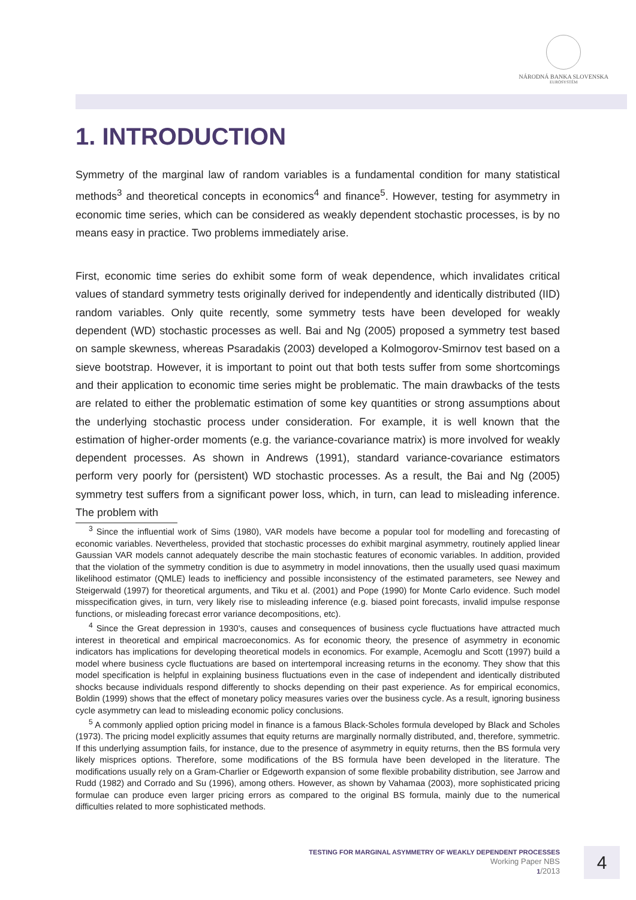NÁRODNÁ BANKA SLOVENSKA
EUROSYSTÉM
1. INTRODUCTION
Symmetry of the marginal law of random variables is a fundamental condition for many statistical methods<sup>3</sup> and theoretical concepts in economics<sup>4</sup> and finance<sup>5</sup>. However, testing for asymmetry in economic time series, which can be considered as weakly dependent stochastic processes, is by no means easy in practice. Two problems immediately arise.
First, economic time series do exhibit some form of weak dependence, which invalidates critical values of standard symmetry tests originally derived for independently and identically distributed (IID) random variables. Only quite recently, some symmetry tests have been developed for weakly dependent (WD) stochastic processes as well. Bai and Ng (2005) proposed a symmetry test based on sample skewness, whereas Psaradakis (2003) developed a Kolmogorov-Smirnov test based on a sieve bootstrap. However, it is important to point out that both tests suffer from some shortcomings and their application to economic time series might be problematic. The main drawbacks of the tests are related to either the problematic estimation of some key quantities or strong assumptions about the underlying stochastic process under consideration. For example, it is well known that the estimation of higher-order moments (e.g. the variance-covariance matrix) is more involved for weakly dependent processes. As shown in Andrews (1991), standard variance-covariance estimators perform very poorly for (persistent) WD stochastic processes. As a result, the Bai and Ng (2005) symmetry test suffers from a significant power loss, which, in turn, can lead to misleading inference. The problem with
<sup>3</sup> Since the influential work of Sims (1980), VAR models have become a popular tool for modelling and forecasting of economic variables. Nevertheless, provided that stochastic processes do exhibit marginal asymmetry, routinely applied linear Gaussian VAR models cannot adequately describe the main stochastic features of economic variables. In addition, provided that the violation of the symmetry condition is due to asymmetry in model innovations, then the usually used quasi maximum likelihood estimator (QMLE) leads to inefficiency and possible inconsistency of the estimated parameters, see Newey and Steigerwald (1997) for theoretical arguments, and Tiku et al. (2001) and Pope (1990) for Monte Carlo evidence. Such model misspecification gives, in turn, very likely rise to misleading inference (e.g. biased point forecasts, invalid impulse response functions, or misleading forecast error variance decompositions, etc).
<sup>4</sup> Since the Great depression in 1930's, causes and consequences of business cycle fluctuations have attracted much interest in theoretical and empirical macroeconomics. As for economic theory, the presence of asymmetry in economic indicators has implications for developing theoretical models in economics. For example, Acemoglu and Scott (1997) build a model where business cycle fluctuations are based on intertemporal increasing returns in the economy. They show that this model specification is helpful in explaining business fluctuations even in the case of independent and identically distributed shocks because individuals respond differently to shocks depending on their past experience. As for empirical economics, Boldin (1999) shows that the effect of monetary policy measures varies over the business cycle. As a result, ignoring business cycle asymmetry can lead to misleading economic policy conclusions.
<sup>5</sup> A commonly applied option pricing model in finance is a famous Black-Scholes formula developed by Black and Scholes (1973). The pricing model explicitly assumes that equity returns are marginally normally distributed, and, therefore, symmetric. If this underlying assumption fails, for instance, due to the presence of asymmetry in equity returns, then the BS formula very likely misprices options. Therefore, some modifications of the BS formula have been developed in the literature. The modifications usually rely on a Gram-Charlier or Edgeworth expansion of some flexible probability distribution, see Jarrow and Rudd (1982) and Corrado and Su (1996), among others. However, as shown by Vahamaa (2003), more sophisticated pricing formulae can produce even larger pricing errors as compared to the original BS formula, mainly due to the numerical difficulties related to more sophisticated methods.
TESTING FOR MARGINAL ASYMMETRY OF WEAKLY DEPENDENT PROCESSES
Working Paper NBS
1/2013
4